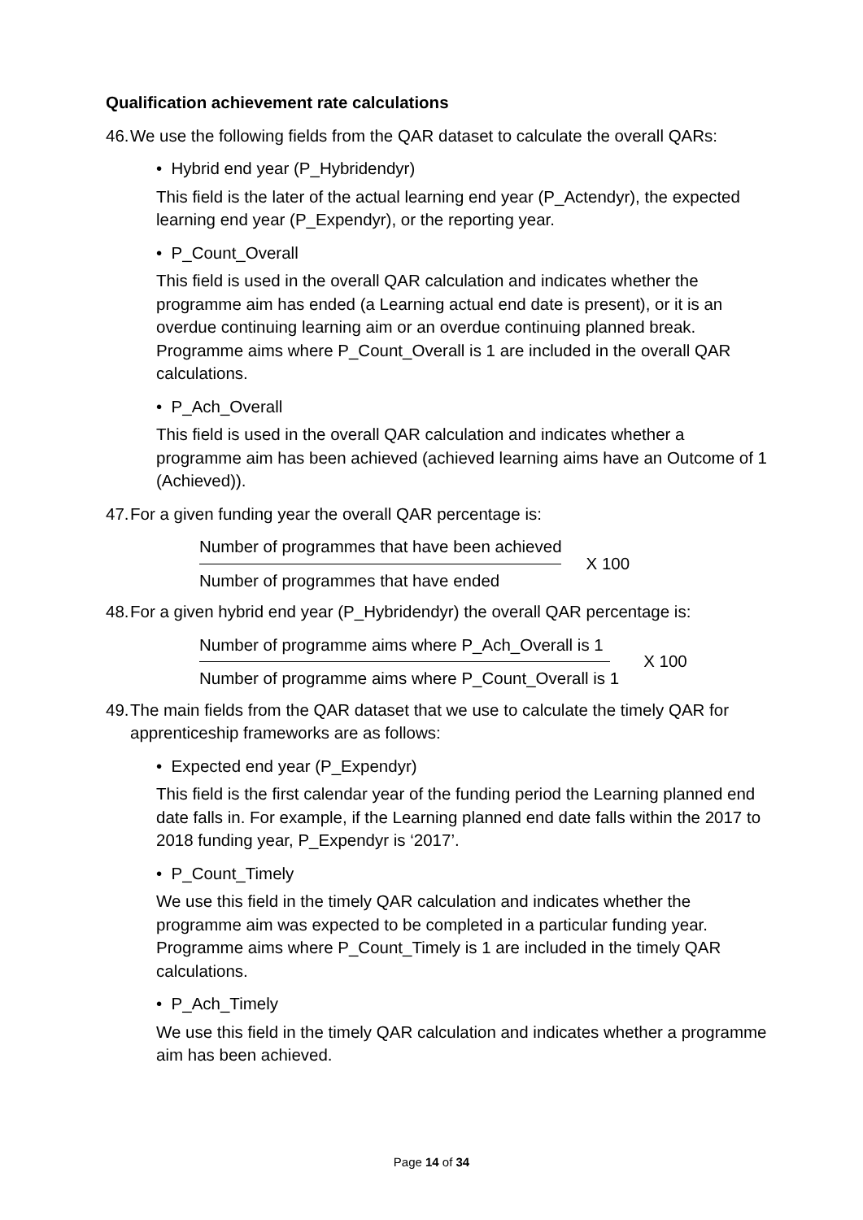Qualification achievement rate calculations
46. We use the following fields from the QAR dataset to calculate the overall QARs:
• Hybrid end year (P_Hybridendyr)
This field is the later of the actual learning end year (P_Actendyr), the expected learning end year (P_Expendyr), or the reporting year.
• P_Count_Overall
This field is used in the overall QAR calculation and indicates whether the programme aim has ended (a Learning actual end date is present), or it is an overdue continuing learning aim or an overdue continuing planned break. Programme aims where P_Count_Overall is 1 are included in the overall QAR calculations.
• P_Ach_Overall
This field is used in the overall QAR calculation and indicates whether a programme aim has been achieved (achieved learning aims have an Outcome of 1 (Achieved)).
47. For a given funding year the overall QAR percentage is:
Number of programmes that have been achieved
Number of programmes that have ended
X 100
48. For a given hybrid end year (P_Hybridendyr) the overall QAR percentage is:
Number of programme aims where P_Ach_Overall is 1
Number of programme aims where P_Count_Overall is 1
X 100
49. The main fields from the QAR dataset that we use to calculate the timely QAR for apprenticeship frameworks are as follows:
• Expected end year (P_Expendyr)
This field is the first calendar year of the funding period the Learning planned end date falls in. For example, if the Learning planned end date falls within the 2017 to 2018 funding year, P_Expendyr is ‘2017’.
• P_Count_Timely
We use this field in the timely QAR calculation and indicates whether the programme aim was expected to be completed in a particular funding year. Programme aims where P_Count_Timely is 1 are included in the timely QAR calculations.
• P_Ach_Timely
We use this field in the timely QAR calculation and indicates whether a programme aim has been achieved.
Page 14 of 34